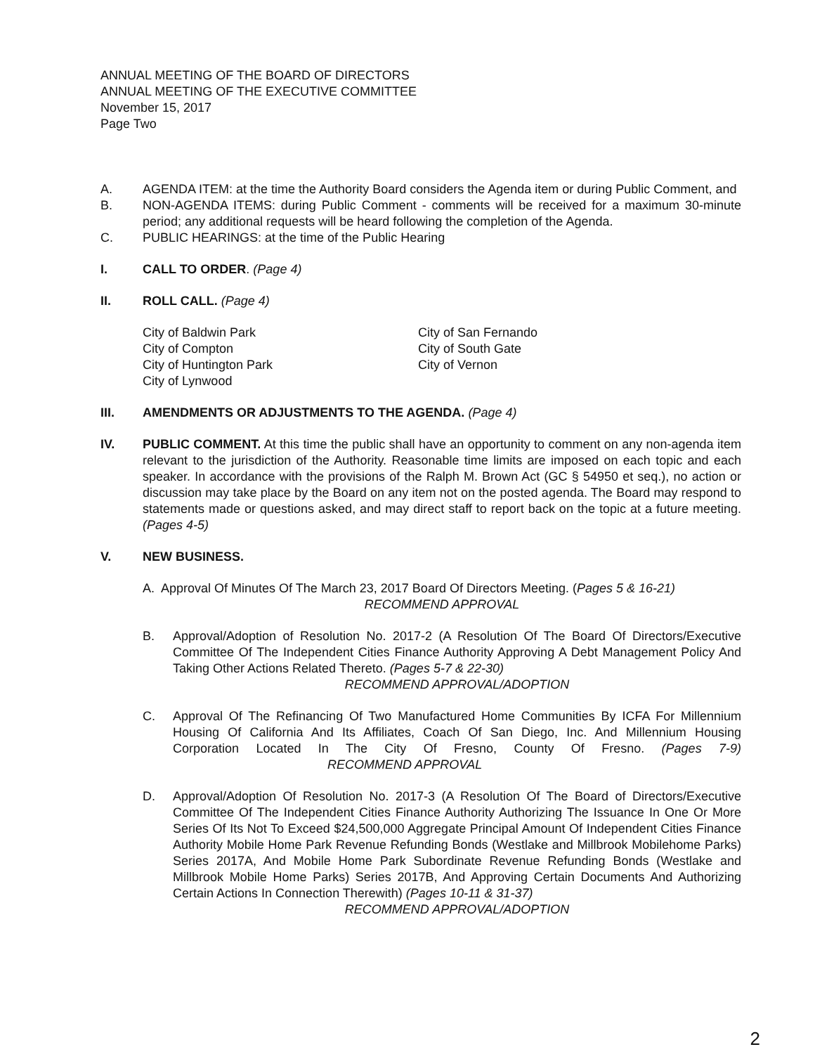ANNUAL MEETING OF THE BOARD OF DIRECTORS
ANNUAL MEETING OF THE EXECUTIVE COMMITTEE
November 15, 2017
Page Two
A. AGENDA ITEM: at the time the Authority Board considers the Agenda item or during Public Comment, and
B. NON-AGENDA ITEMS: during Public Comment - comments will be received for a maximum 30-minute period; any additional requests will be heard following the completion of the Agenda.
C. PUBLIC HEARINGS: at the time of the Public Hearing
I. CALL TO ORDER. (Page 4)
II. ROLL CALL. (Page 4)
City of Baldwin Park
City of Compton
City of Huntington Park
City of Lynwood
City of San Fernando
City of South Gate
City of Vernon
III. AMENDMENTS OR ADJUSTMENTS TO THE AGENDA. (Page 4)
IV. PUBLIC COMMENT. At this time the public shall have an opportunity to comment on any non-agenda item relevant to the jurisdiction of the Authority. Reasonable time limits are imposed on each topic and each speaker. In accordance with the provisions of the Ralph M. Brown Act (GC § 54950 et seq.), no action or discussion may take place by the Board on any item not on the posted agenda. The Board may respond to statements made or questions asked, and may direct staff to report back on the topic at a future meeting. (Pages 4-5)
V. NEW BUSINESS.
A. Approval Of Minutes Of The March 23, 2017 Board Of Directors Meeting. (Pages 5 & 16-21)
RECOMMEND APPROVAL
B. Approval/Adoption of Resolution No. 2017-2 (A Resolution Of The Board Of Directors/Executive Committee Of The Independent Cities Finance Authority Approving A Debt Management Policy And Taking Other Actions Related Thereto. (Pages 5-7 & 22-30)
RECOMMEND APPROVAL/ADOPTION
C. Approval Of The Refinancing Of Two Manufactured Home Communities By ICFA For Millennium Housing Of California And Its Affiliates, Coach Of San Diego, Inc. And Millennium Housing Corporation Located In The City Of Fresno, County Of Fresno. (Pages 7-9) RECOMMEND APPROVAL
D. Approval/Adoption Of Resolution No. 2017-3 (A Resolution Of The Board of Directors/Executive Committee Of The Independent Cities Finance Authority Authorizing The Issuance In One Or More Series Of Its Not To Exceed $24,500,000 Aggregate Principal Amount Of Independent Cities Finance Authority Mobile Home Park Revenue Refunding Bonds (Westlake and Millbrook Mobilehome Parks) Series 2017A, And Mobile Home Park Subordinate Revenue Refunding Bonds (Westlake and Millbrook Mobile Home Parks) Series 2017B, And Approving Certain Documents And Authorizing Certain Actions In Connection Therewith) (Pages 10-11 & 31-37)
RECOMMEND APPROVAL/ADOPTION
2